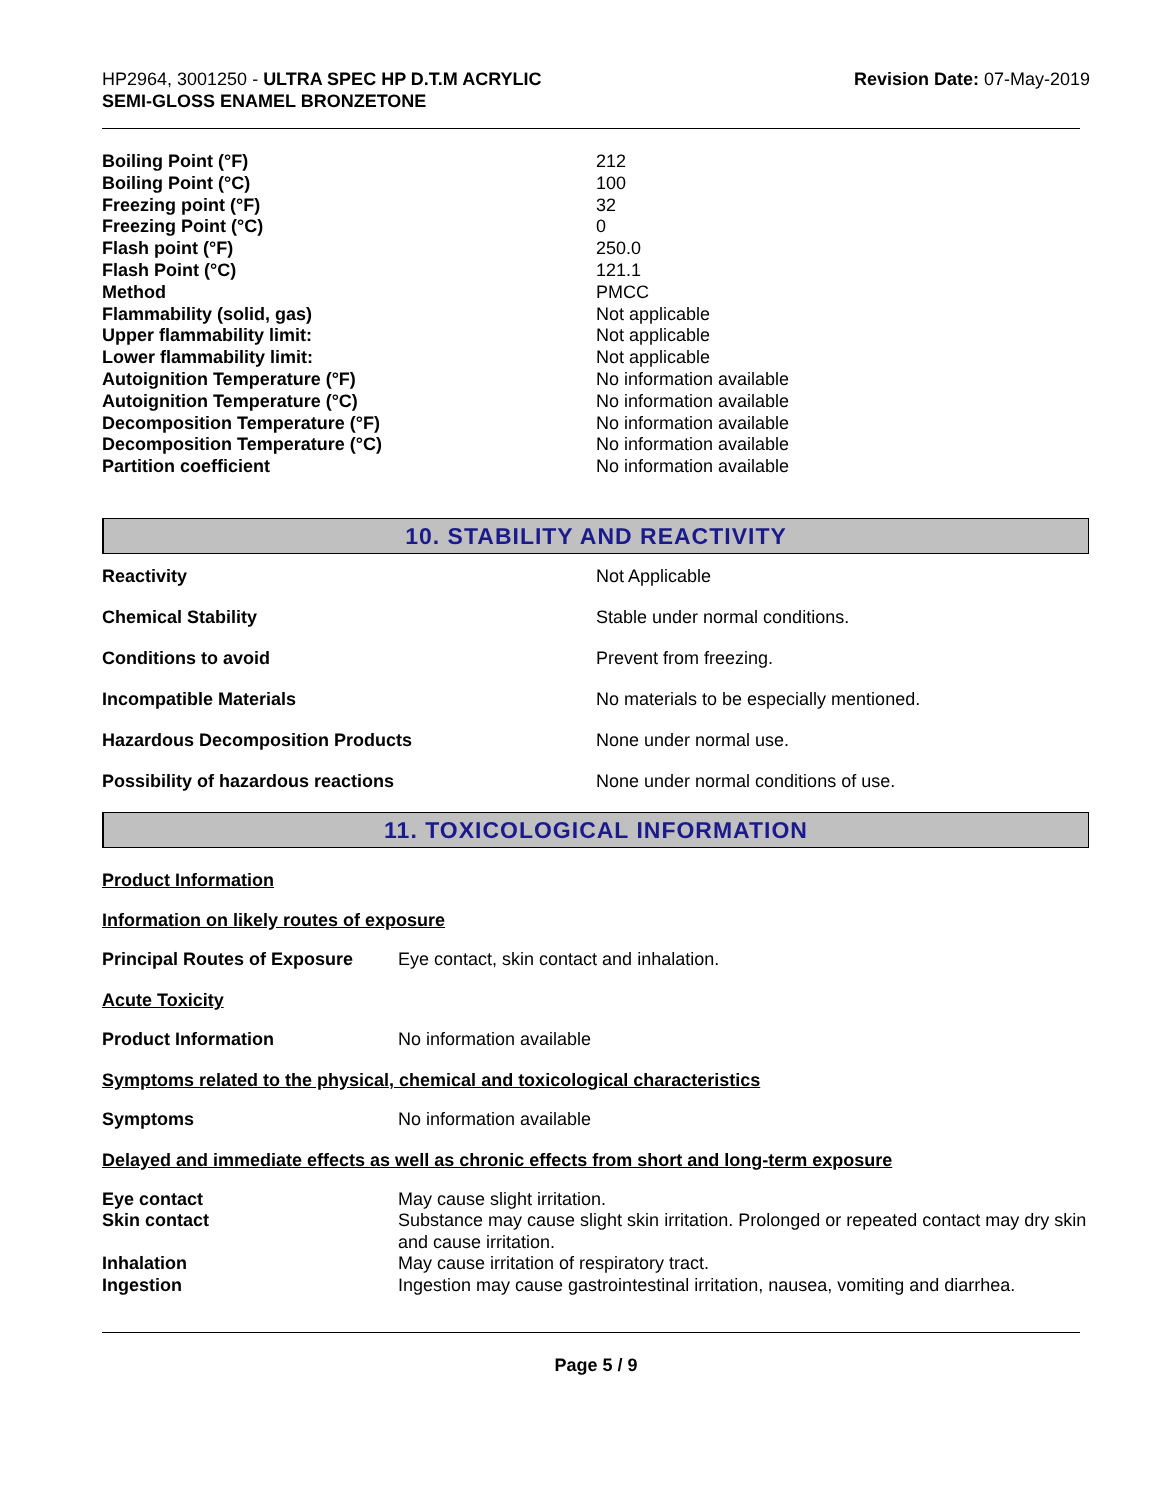HP2964, 3001250 - ULTRA SPEC HP D.T.M ACRYLIC
SEMI-GLOSS ENAMEL BRONZETONE
Revision Date: 07-May-2019
| Boiling Point (°F) | 212 |
| Boiling Point (°C) | 100 |
| Freezing point (°F) | 32 |
| Freezing Point (°C) | 0 |
| Flash point (°F) | 250.0 |
| Flash Point (°C) | 121.1 |
| Method | PMCC |
| Flammability (solid, gas) | Not applicable |
| Upper flammability limit: | Not applicable |
| Lower flammability limit: | Not applicable |
| Autoignition Temperature (°F) | No information available |
| Autoignition Temperature (°C) | No information available |
| Decomposition Temperature (°F) | No information available |
| Decomposition Temperature (°C) | No information available |
| Partition coefficient | No information available |
10. STABILITY AND REACTIVITY
| Reactivity | Not Applicable |
| Chemical Stability | Stable under normal conditions. |
| Conditions to avoid | Prevent from freezing. |
| Incompatible Materials | No materials to be especially mentioned. |
| Hazardous Decomposition Products | None under normal use. |
| Possibility of hazardous reactions | None under normal conditions of use. |
11. TOXICOLOGICAL INFORMATION
Product Information
Information on likely routes of exposure
| Principal Routes of Exposure | Eye contact, skin contact and inhalation. |
Acute Toxicity
| Product Information | No information available |
Symptoms related to the physical, chemical and toxicological characteristics
| Symptoms | No information available |
Delayed and immediate effects as well as chronic effects from short and long-term exposure
| Eye contact | May cause slight irritation. |
| Skin contact | Substance may cause slight skin irritation. Prolonged or repeated contact may dry skin and cause irritation. |
| Inhalation | May cause irritation of respiratory tract. |
| Ingestion | Ingestion may cause gastrointestinal irritation, nausea, vomiting and diarrhea. |
Page 5 / 9